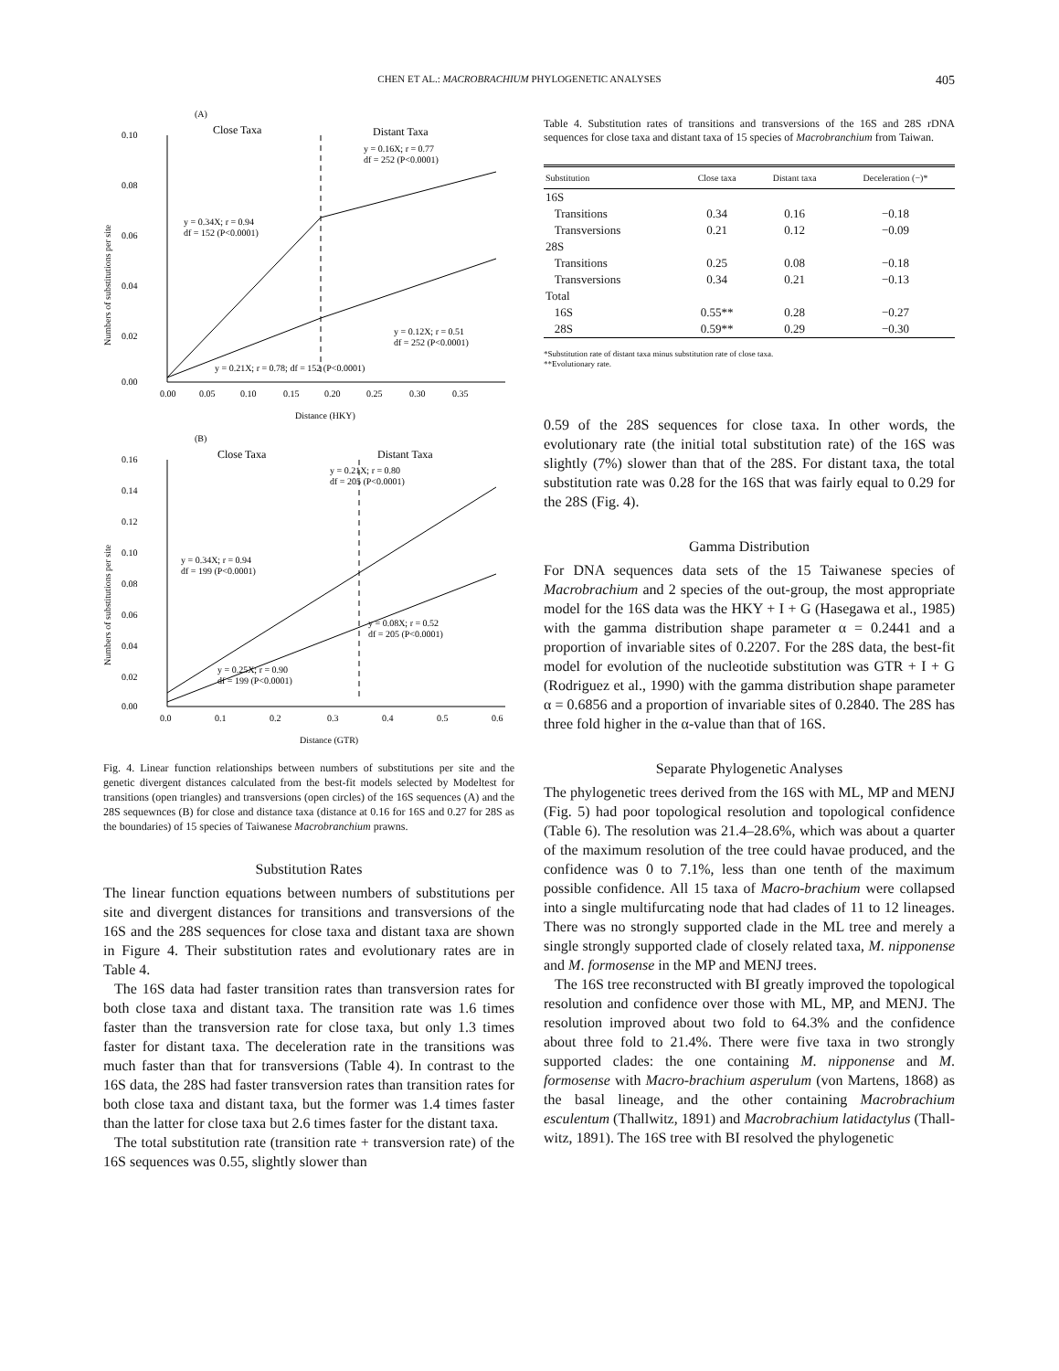CHEN ET AL.: MACROBRACHIUM PHYLOGENETIC ANALYSES 405
(A)
Close Taxa
Distant Taxa
0.10
0.08
0.06
0.04
0.02
0.00
0.00
0.05
0.10
0.15
0.20
0.25
0.30
0.35
Distance (HKY)
y = 0.16X; r = 0.77
df = 252 (P<0.0001)
y = 0.34X; r = 0.94
df = 152 (P<0.0001)
y = 0.12X; r = 0.51
df = 252 (P<0.0001)
y = 0.21X; r = 0.78; df = 152 (P<0.0001)
(B)
Close Taxa
Distant Taxa
0.16
0.14
0.12
0.10
0.08
0.06
0.04
0.02
0.00
0.0
0.1
0.2
0.3
0.4
0.5
0.6
Distance (GTR)
y = 0.21X; r = 0.80
df = 205 (P<0.0001)
y = 0.34X; r = 0.94
df = 199 (P<0.0001)
y = 0.08X; r = 0.52
df = 205 (P<0.0001)
y = 0.25X; r = 0.90
df = 199 (P<0.0001)
Numbers of substitutions per site
Numbers of substitutions per site
Fig. 4. Linear function relationships between numbers of substitutions per site and the genetic divergent distances calculated from the best-fit models selected by Modeltest for transitions (open triangles) and transversions (open circles) of the 16S sequences (A) and the 28S sequewnces (B) for close and distance taxa (distance at 0.16 for 16S and 0.27 for 28S as the boundaries) of 15 species of Taiwanese Macrobranchium prawns.
Substitution Rates
The linear function equations between numbers of substitutions per site and divergent distances for transitions and transversions of the 16S and the 28S sequences for close taxa and distant taxa are shown in Figure 4. Their substitution rates and evolutionary rates are in Table 4.
The 16S data had faster transition rates than transversion rates for both close taxa and distant taxa. The transition rate was 1.6 times faster than the transversion rate for close taxa, but only 1.3 times faster for distant taxa. The deceleration rate in the transitions was much faster than that for transversions (Table 4). In contrast to the 16S data, the 28S had faster transversion rates than transition rates for both close taxa and distant taxa, but the former was 1.4 times faster than the latter for close taxa but 2.6 times faster for the distant taxa.
The total substitution rate (transition rate + transversion rate) of the 16S sequences was 0.55, slightly slower than
Table 4. Substitution rates of transitions and transversions of the 16S and 28S rDNA sequences for close taxa and distant taxa of 15 species of Macrobranchium from Taiwan.
| Substitution | Close taxa | Distant taxa | Deceleration (−)* |
| --- | --- | --- | --- |
| 16S | | | |
| Transitions | 0.34 | 0.16 | −0.18 |
| Transversions | 0.21 | 0.12 | −0.09 |
| 28S | | | |
| Transitions | 0.25 | 0.08 | −0.18 |
| Transversions | 0.34 | 0.21 | −0.13 |
| Total | | | |
| 16S | 0.55** | 0.28 | −0.27 |
| 28S | 0.59** | 0.29 | −0.30 |
*Substitution rate of distant taxa minus substitution rate of close taxa.
**Evolutionary rate.
0.59 of the 28S sequences for close taxa. In other words, the evolutionary rate (the initial total substitution rate) of the 16S was slightly (7%) slower than that of the 28S. For distant taxa, the total substitution rate was 0.28 for the 16S that was fairly equal to 0.29 for the 28S (Fig. 4).
Gamma Distribution
For DNA sequences data sets of the 15 Taiwanese species of Macrobrachium and 2 species of the out-group, the most appropriate model for the 16S data was the HKY + I + G (Hasegawa et al., 1985) with the gamma distribution shape parameter α = 0.2441 and a proportion of invariable sites of 0.2207. For the 28S data, the best-fit model for evolution of the nucleotide substitution was GTR + I + G (Rodriguez et al., 1990) with the gamma distribution shape parameter α = 0.6856 and a proportion of invariable sites of 0.2840. The 28S has three fold higher in the α-value than that of 16S.
Separate Phylogenetic Analyses
The phylogenetic trees derived from the 16S with ML, MP and MENJ (Fig. 5) had poor topological resolution and topological confidence (Table 6). The resolution was 21.4–28.6%, which was about a quarter of the maximum resolution of the tree could havae produced, and the confidence was 0 to 7.1%, less than one tenth of the maximum possible confidence. All 15 taxa of Macro-brachium were collapsed into a single multifurcating node that had clades of 11 to 12 lineages. There was no strongly supported clade in the ML tree and merely a single strongly supported clade of closely related taxa, M. nipponense and M. formosense in the MP and MENJ trees.
The 16S tree reconstructed with BI greatly improved the topological resolution and confidence over those with ML, MP, and MENJ. The resolution improved about two fold to 64.3% and the confidence about three fold to 21.4%. There were five taxa in two strongly supported clades: the one containing M. nipponense and M. formosense with Macro-brachium asperulum (von Martens, 1868) as the basal lineage, and the other containing Macrobrachium esculentum (Thallwitz, 1891) and Macrobrachium latidactylus (Thall-witz, 1891). The 16S tree with BI resolved the phylogenetic